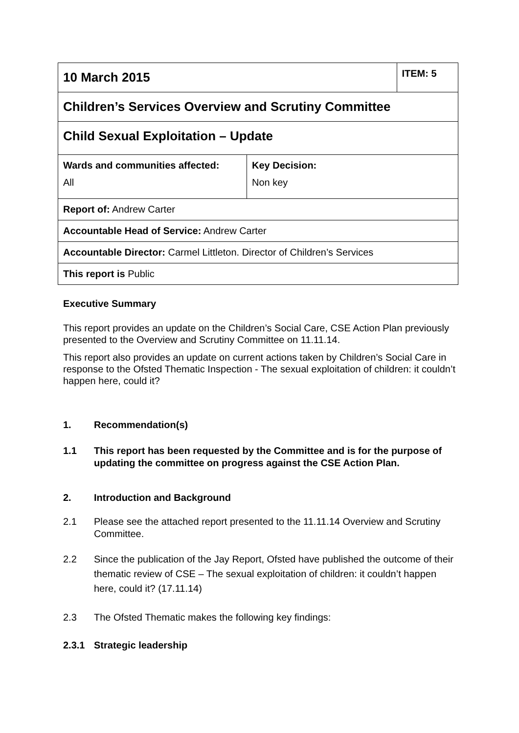| 10 March 2015 | | ITEM: 5 |
| Children’s Services Overview and Scrutiny Committee | | |
| Child Sexual Exploitation – Update | | |
| Wards and communities affected: All | Key Decision: Non key | |
| Report of: Andrew Carter | | |
| Accountable Head of Service: Andrew Carter | | |
| Accountable Director: Carmel Littleton. Director of Children’s Services | | |
| This report is Public | | |
Executive Summary
This report provides an update on the Children’s Social Care, CSE Action Plan previously presented to the Overview and Scrutiny Committee on 11.11.14.
This report also provides an update on current actions taken by Children’s Social Care in response to the Ofsted Thematic Inspection - The sexual exploitation of children: it couldn’t happen here, could it?
1. Recommendation(s)
1.1 This report has been requested by the Committee and is for the purpose of updating the committee on progress against the CSE Action Plan.
2. Introduction and Background
2.1 Please see the attached report presented to the 11.11.14 Overview and Scrutiny Committee.
2.2 Since the publication of the Jay Report, Ofsted have published the outcome of their thematic review of CSE – The sexual exploitation of children: it couldn’t happen here, could it? (17.11.14)
2.3 The Ofsted Thematic makes the following key findings:
2.3.1 Strategic leadership